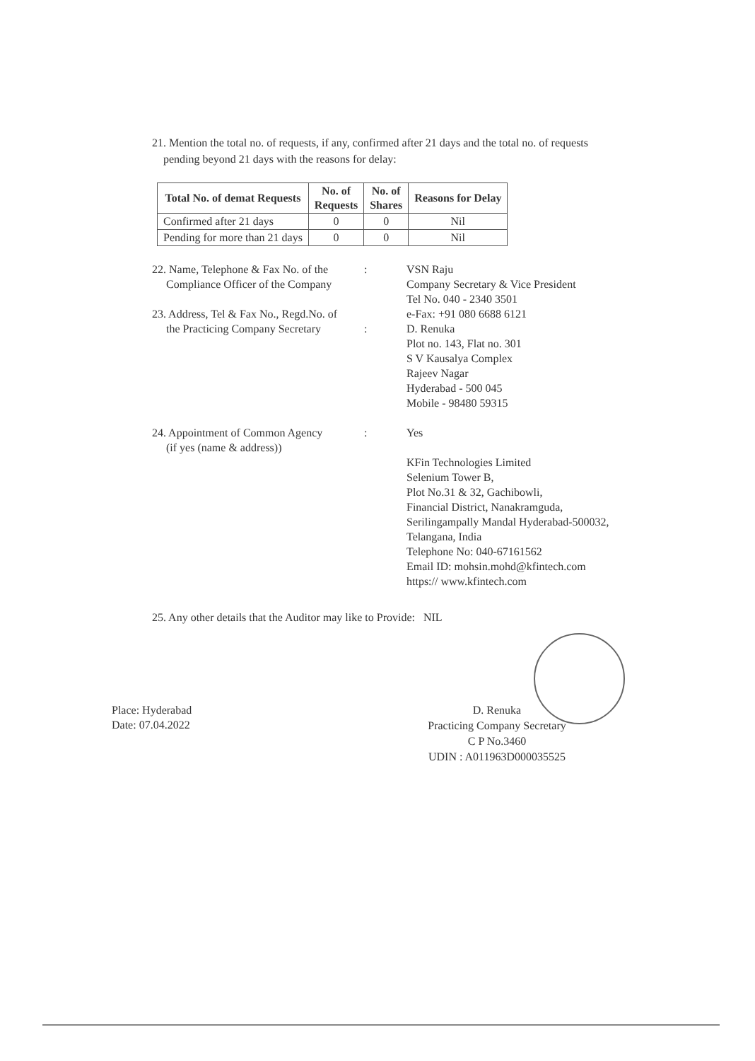21. Mention the total no. of requests, if any, confirmed after 21 days and the total no. of requests
pending beyond 21 days with the reasons for delay:
| Total No. of demat Requests | No. of Requests | No. of Shares | Reasons for Delay |
| --- | --- | --- | --- |
| Confirmed after 21 days | 0 | 0 | Nil |
| Pending for more than 21 days | 0 | 0 | Nil |
22. Name, Telephone & Fax No. of the
Compliance Officer of the Company
: VSN Raju
Company Secretary & Vice President
Tel No. 040 - 2340 3501
e-Fax: +91 080 6688 6121
23. Address, Tel & Fax No., Regd.No. of
the Practicing Company Secretary
:
D. Renuka
Plot no. 143, Flat no. 301
S V Kausalya Complex
Rajeev Nagar
Hyderabad - 500 045
Mobile - 98480 59315
24. Appointment of Common Agency
(if yes (name & address))
: Yes
KFin Technologies Limited
Selenium Tower B,
Plot No.31 & 32, Gachibowli,
Financial District, Nanakramguda,
Serilingampally Mandal Hyderabad-500032,
Telangana, India
Telephone No: 040-67161562
Email ID: mohsin.mohd@kfintech.com
https:// www.kfintech.com
25. Any other details that the Auditor may like to Provide: NIL
Place: Hyderabad
Date: 07.04.2022
D. Renuka
Practicing Company Secretary
C P No.3460
UDIN : A011963D000035525